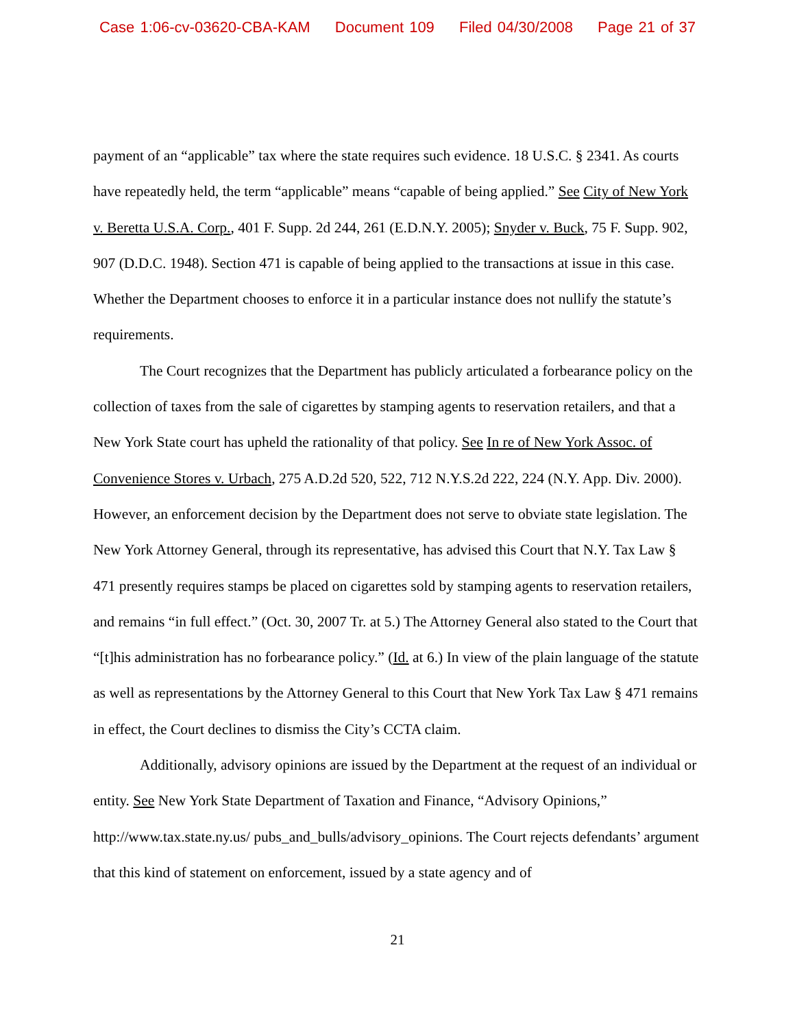Case 1:06-cv-03620-CBA-KAM Document 109 Filed 04/30/2008 Page 21 of 37
payment of an “applicable” tax where the state requires such evidence. 18 U.S.C. § 2341. As courts have repeatedly held, the term “applicable” means “capable of being applied.” See City of New York v. Beretta U.S.A. Corp., 401 F. Supp. 2d 244, 261 (E.D.N.Y. 2005); Snyder v. Buck, 75 F. Supp. 902, 907 (D.D.C. 1948). Section 471 is capable of being applied to the transactions at issue in this case. Whether the Department chooses to enforce it in a particular instance does not nullify the statute’s requirements.
The Court recognizes that the Department has publicly articulated a forbearance policy on the collection of taxes from the sale of cigarettes by stamping agents to reservation retailers, and that a New York State court has upheld the rationality of that policy. See In re of New York Assoc. of Convenience Stores v. Urbach, 275 A.D.2d 520, 522, 712 N.Y.S.2d 222, 224 (N.Y. App. Div. 2000). However, an enforcement decision by the Department does not serve to obviate state legislation. The New York Attorney General, through its representative, has advised this Court that N.Y. Tax Law § 471 presently requires stamps be placed on cigarettes sold by stamping agents to reservation retailers, and remains “in full effect.” (Oct. 30, 2007 Tr. at 5.) The Attorney General also stated to the Court that “[t]his administration has no forbearance policy.” (Id. at 6.) In view of the plain language of the statute as well as representations by the Attorney General to this Court that New York Tax Law § 471 remains in effect, the Court declines to dismiss the City’s CCTA claim.
Additionally, advisory opinions are issued by the Department at the request of an individual or entity. See New York State Department of Taxation and Finance, “Advisory Opinions,” http://www.tax.state.ny.us/ pubs_and_bulls/advisory_opinions. The Court rejects defendants’ argument that this kind of statement on enforcement, issued by a state agency and of
21